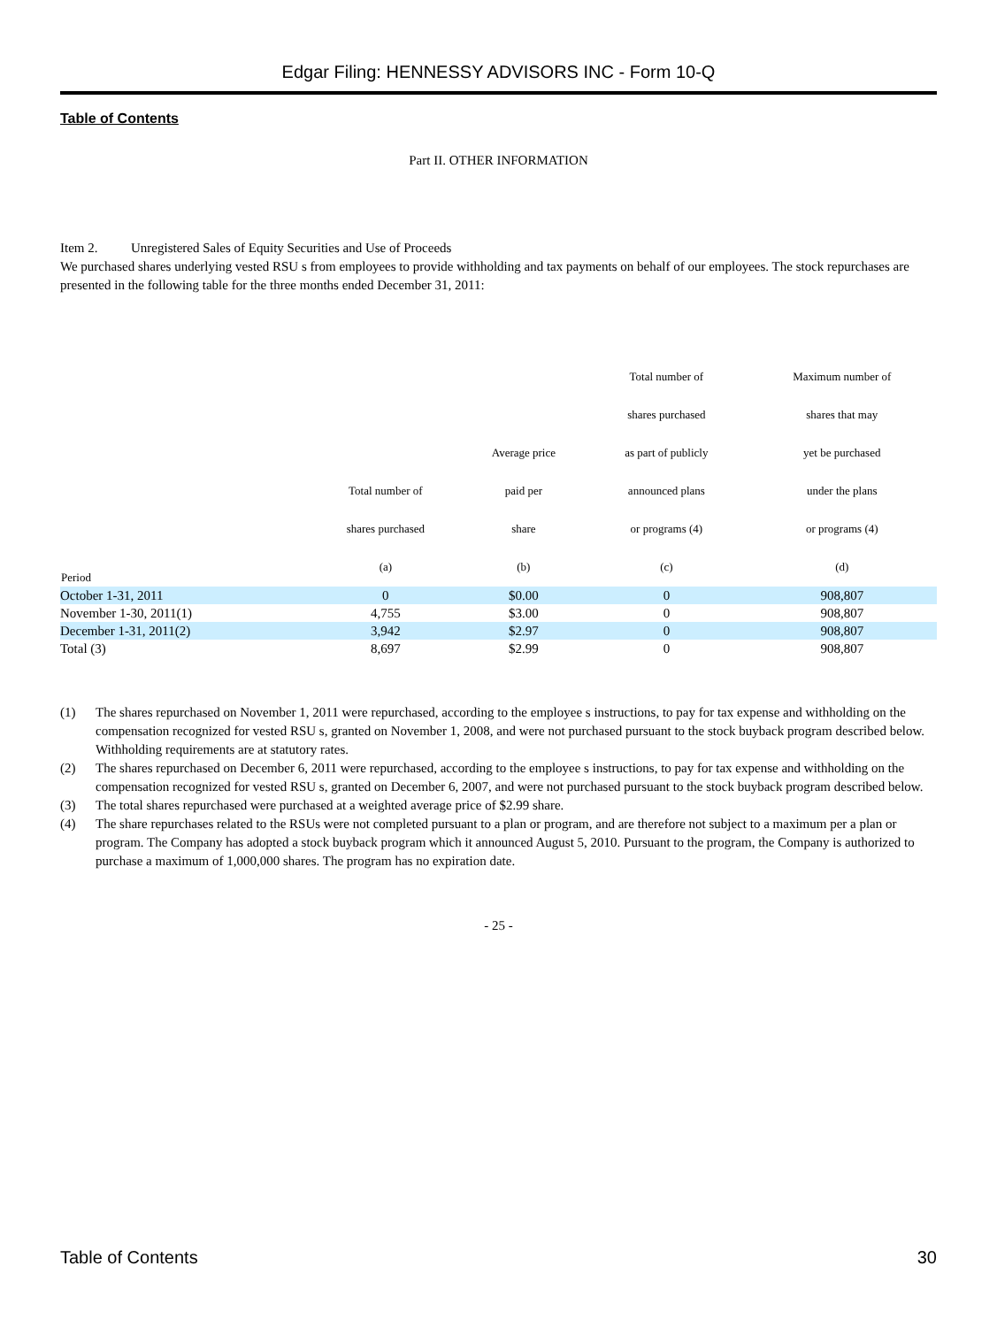Edgar Filing: HENNESSY ADVISORS INC - Form 10-Q
Table of Contents
Part II. OTHER INFORMATION
Item 2. Unregistered Sales of Equity Securities and Use of Proceeds
We purchased shares underlying vested RSU s from employees to provide withholding and tax payments on behalf of our employees. The stock repurchases are presented in the following table for the three months ended December 31, 2011:
| Period | Total number of shares purchased (a) | Average price paid per share (b) | Total number of shares purchased as part of publicly announced plans or programs (4) (c) | Maximum number of shares that may yet be purchased under the plans or programs (4) (d) |
| --- | --- | --- | --- | --- |
| October 1-31, 2011 | 0 | $0.00 | 0 | 908,807 |
| November 1-30, 2011(1) | 4,755 | $3.00 | 0 | 908,807 |
| December 1-31, 2011(2) | 3,942 | $2.97 | 0 | 908,807 |
| Total (3) | 8,697 | $2.99 | 0 | 908,807 |
(1) The shares repurchased on November 1, 2011 were repurchased, according to the employee s instructions, to pay for tax expense and withholding on the compensation recognized for vested RSU s, granted on November 1, 2008, and were not purchased pursuant to the stock buyback program described below. Withholding requirements are at statutory rates.
(2) The shares repurchased on December 6, 2011 were repurchased, according to the employee s instructions, to pay for tax expense and withholding on the compensation recognized for vested RSU s, granted on December 6, 2007, and were not purchased pursuant to the stock buyback program described below.
(3) The total shares repurchased were purchased at a weighted average price of $2.99 share.
(4) The share repurchases related to the RSUs were not completed pursuant to a plan or program, and are therefore not subject to a maximum per a plan or program. The Company has adopted a stock buyback program which it announced August 5, 2010. Pursuant to the program, the Company is authorized to purchase a maximum of 1,000,000 shares. The program has no expiration date.
- 25 -
Table of Contents 30